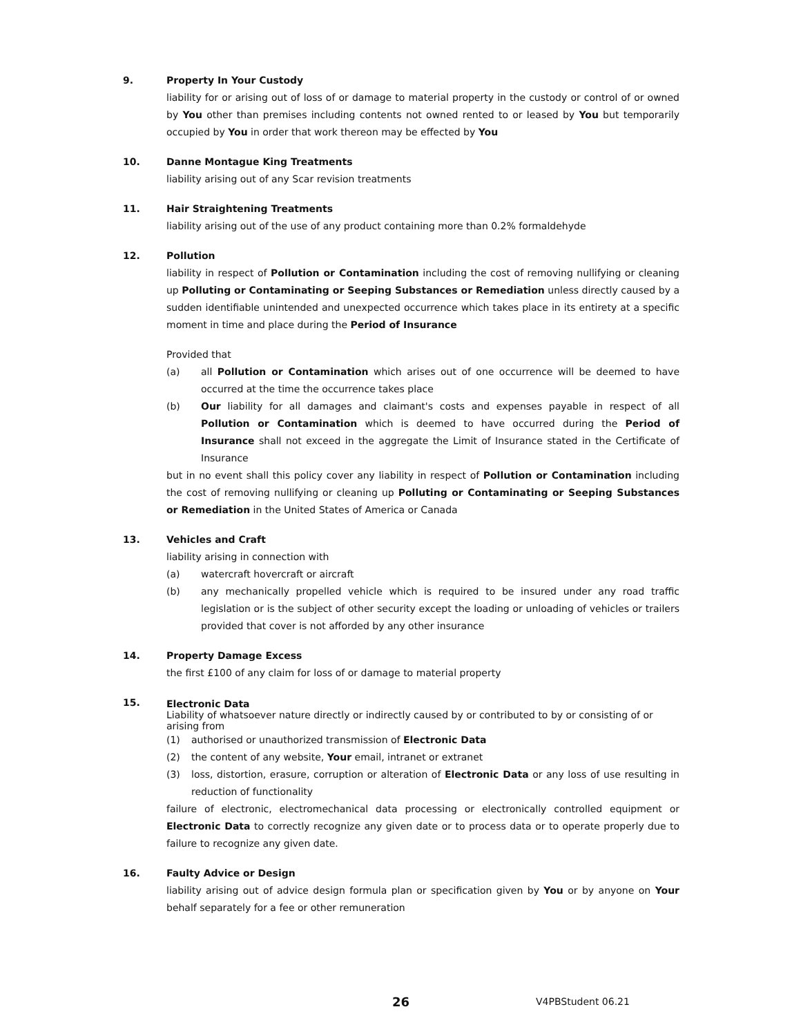9. Property In Your Custody
liability for or arising out of loss of or damage to material property in the custody or control of or owned by You other than premises including contents not owned rented to or leased by You but temporarily occupied by You in order that work thereon may be effected by You
10. Danne Montague King Treatments
liability arising out of any Scar revision treatments
11. Hair Straightening Treatments
liability arising out of the use of any product containing more than 0.2% formaldehyde
12. Pollution
liability in respect of Pollution or Contamination including the cost of removing nullifying or cleaning up Polluting or Contaminating or Seeping Substances or Remediation unless directly caused by a sudden identifiable unintended and unexpected occurrence which takes place in its entirety at a specific moment in time and place during the Period of Insurance
Provided that
(a) all Pollution or Contamination which arises out of one occurrence will be deemed to have occurred at the time the occurrence takes place
(b) Our liability for all damages and claimant's costs and expenses payable in respect of all Pollution or Contamination which is deemed to have occurred during the Period of Insurance shall not exceed in the aggregate the Limit of Insurance stated in the Certificate of Insurance
but in no event shall this policy cover any liability in respect of Pollution or Contamination including the cost of removing nullifying or cleaning up Polluting or Contaminating or Seeping Substances or Remediation in the United States of America or Canada
13. Vehicles and Craft
liability arising in connection with
(a) watercraft hovercraft or aircraft
(b) any mechanically propelled vehicle which is required to be insured under any road traffic legislation or is the subject of other security except the loading or unloading of vehicles or trailers provided that cover is not afforded by any other insurance
14. Property Damage Excess
the first £100 of any claim for loss of or damage to material property
15.
Electronic Data
Liability of whatsoever nature directly or indirectly caused by or contributed to by or consisting of or arising from
(1) authorised or unauthorized transmission of Electronic Data
(2) the content of any website, Your email, intranet or extranet
(3) loss, distortion, erasure, corruption or alteration of Electronic Data or any loss of use resulting in reduction of functionality
failure of electronic, electromechanical data processing or electronically controlled equipment or Electronic Data to correctly recognize any given date or to process data or to operate properly due to failure to recognize any given date.
16. Faulty Advice or Design
liability arising out of advice design formula plan or specification given by You or by anyone on Your behalf separately for a fee or other remuneration
26 V4PBStudent 06.21